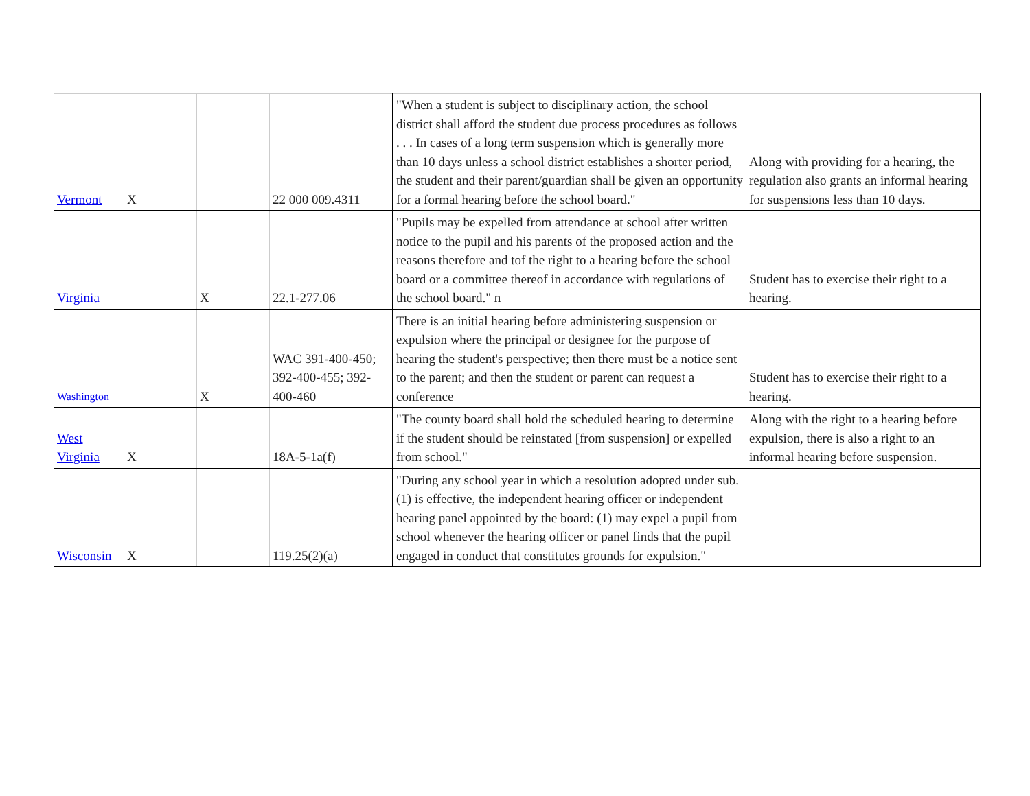| Vermont | X | | 22 000 009.4311 | "When a student is subject to disciplinary action, the school district shall afford the student due process procedures as follows . . . In cases of a long term suspension which is generally more than 10 days unless a school district establishes a shorter period, the student and their parent/guardian shall be given an opportunity for a formal hearing before the school board." | Along with providing for a hearing, the regulation also grants an informal hearing for suspensions less than 10 days. |
| Virginia | | X | 22.1-277.06 | "Pupils may be expelled from attendance at school after written notice to the pupil and his parents of the proposed action and the reasons therefore and tof the right to a hearing before the school board or a committee thereof in accordance with regulations of the school board." n | Student has to exercise their right to a hearing. |
| Washington | | X | WAC 391-400-450; 392-400-455; 392-400-460 | There is an initial hearing before administering suspension or expulsion where the principal or designee for the purpose of hearing the student's perspective; then there must be a notice sent to the parent; and then the student or parent can request a conference | Student has to exercise their right to a hearing. |
| West Virginia | X | | 18A-5-1a(f) | "The county board shall hold the scheduled hearing to determine if the student should be reinstated [from suspension] or expelled from school." | Along with the right to a hearing before expulsion, there is also a right to an informal hearing before suspension. |
| Wisconsin | X | | 119.25(2)(a) | "During any school year in which a resolution adopted under sub.(1) is effective, the independent hearing officer or independent hearing panel appointed by the board: (1) may expel a pupil from school whenever the hearing officer or panel finds that the pupil engaged in conduct that constitutes grounds for expulsion." | |